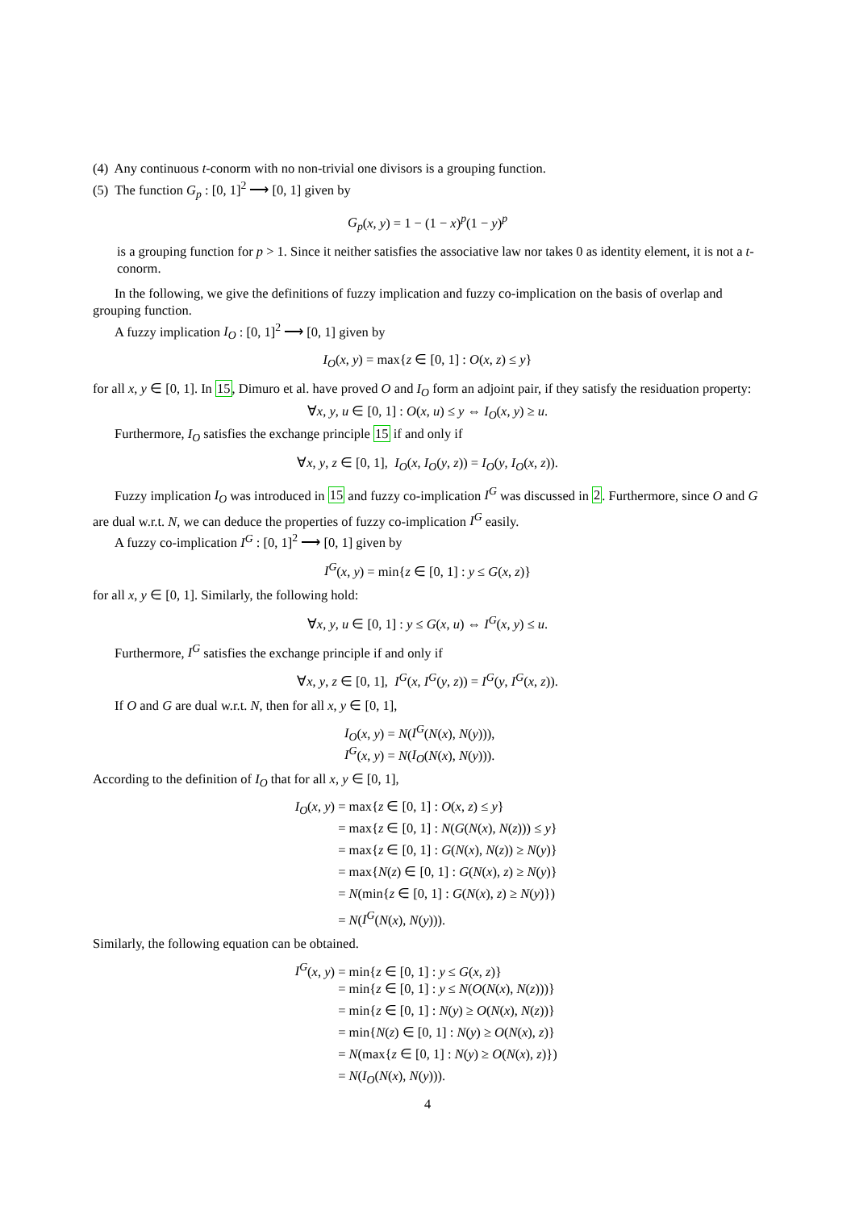(4) Any continuous t-conorm with no non-trivial one divisors is a grouping function.
(5) The function G<sub>p</sub> : [0, 1]<sup>2</sup> ⟶ [0, 1] given by
G<sub>p</sub>(x, y) = 1 − (1 − x)<sup>p</sup>(1 − y)<sup>p</sup>
is a grouping function for p > 1. Since it neither satisfies the associative law nor takes 0 as identity element, it is not a t-conorm.
In the following, we give the definitions of fuzzy implication and fuzzy co-implication on the basis of overlap and grouping function.
A fuzzy implication I<sub>O</sub> : [0, 1]<sup>2</sup> ⟶ [0, 1] given by
I<sub>O</sub>(x, y) = max{z ∈ [0, 1] : O(x, z) ≤ y}
for all x, y ∈ [0, 1]. In 15, Dimuro et al. have proved O and I<sub>O</sub> form an adjoint pair, if they satisfy the residuation property:
∀x, y, u ∈ [0, 1] : O(x, u) ≤ y ⇔ I<sub>O</sub>(x, y) ≥ u.
Furthermore, I<sub>O</sub> satisfies the exchange principle 15 if and only if
∀x, y, z ∈ [0, 1], I<sub>O</sub>(x, I<sub>O</sub>(y, z)) = I<sub>O</sub>(y, I<sub>O</sub>(x, z)).
Fuzzy implication I<sub>O</sub> was introduced in 15 and fuzzy co-implication I<sup>G</sup> was discussed in 2. Furthermore, since O and G are dual w.r.t. N, we can deduce the properties of fuzzy co-implication I<sup>G</sup> easily.
A fuzzy co-implication I<sup>G</sup> : [0, 1]<sup>2</sup> ⟶ [0, 1] given by
I<sup>G</sup>(x, y) = min{z ∈ [0, 1] : y ≤ G(x, z)}
for all x, y ∈ [0, 1]. Similarly, the following hold:
∀x, y, u ∈ [0, 1] : y ≤ G(x, u) ⇔ I<sup>G</sup>(x, y) ≤ u.
Furthermore, I<sup>G</sup> satisfies the exchange principle if and only if
∀x, y, z ∈ [0, 1], I<sup>G</sup>(x, I<sup>G</sup>(y, z)) = I<sup>G</sup>(y, I<sup>G</sup>(x, z)).
If O and G are dual w.r.t. N, then for all x, y ∈ [0, 1],
I<sub>O</sub>(x, y) = N(I<sup>G</sup>(N(x), N(y))),
I<sup>G</sup>(x, y) = N(I<sub>O</sub>(N(x), N(y))).
According to the definition of I<sub>O</sub> that for all x, y ∈ [0, 1],
I<sub>O</sub>(x, y) = max{z ∈ [0, 1] : O(x, z) ≤ y}
= max{z ∈ [0, 1] : N(G(N(x), N(z))) ≤ y}
= max{z ∈ [0, 1] : G(N(x), N(z)) ≥ N(y)}
= max{N(z) ∈ [0, 1] : G(N(x), z) ≥ N(y)}
= N(min{z ∈ [0, 1] : G(N(x), z) ≥ N(y)})
= N(I<sup>G</sup>(N(x), N(y))).
Similarly, the following equation can be obtained.
I<sup>G</sup>(x, y) = min{z ∈ [0, 1] : y ≤ G(x, z)}
= min{z ∈ [0, 1] : y ≤ N(O(N(x), N(z)))}
= min{z ∈ [0, 1] : N(y) ≥ O(N(x), N(z))}
= min{N(z) ∈ [0, 1] : N(y) ≥ O(N(x), z)}
= N(max{z ∈ [0, 1] : N(y) ≥ O(N(x), z)})
= N(I<sub>O</sub>(N(x), N(y))).
4